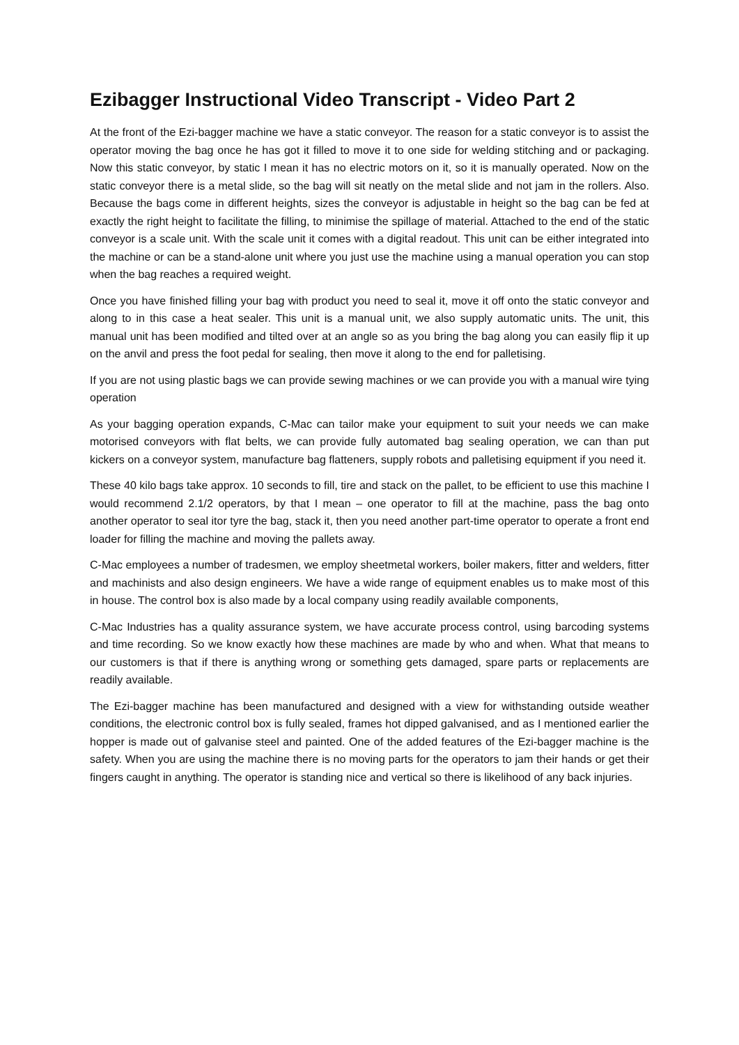Ezibagger Instructional Video Transcript - Video Part 2
At the front of the Ezi-bagger machine we have a static conveyor. The reason for a static conveyor is to assist the operator moving the bag once he has got it filled to move it to one side for welding stitching and or packaging. Now this static conveyor, by static I mean it has no electric motors on it, so it is manually operated. Now on the static conveyor there is a metal slide, so the bag will sit neatly on the metal slide and not jam in the rollers. Also. Because the bags come in different heights, sizes the conveyor is adjustable in height so the bag can be fed at exactly the right height to facilitate the filling, to minimise the spillage of material. Attached to the end of the static conveyor is a scale unit. With the scale unit it comes with a digital readout. This unit can be either integrated into the machine or can be a stand-alone unit where you just use the machine using a manual operation you can stop when the bag reaches a required weight.
Once you have finished filling your bag with product you need to seal it, move it off onto the static conveyor and along to in this case a heat sealer. This unit is a manual unit, we also supply automatic units. The unit, this manual unit has been modified and tilted over at an angle so as you bring the bag along you can easily flip it up on the anvil and press the foot pedal for sealing, then move it along to the end for palletising.
If you are not using plastic bags we can provide sewing machines or we can provide you with a manual wire tying operation
As your bagging operation expands, C-Mac can tailor make your equipment to suit your needs we can make motorised conveyors with flat belts, we can provide fully automated bag sealing operation, we can than put kickers on a conveyor system, manufacture bag flatteners, supply robots and palletising equipment if you need it.
These 40 kilo bags take approx. 10 seconds to fill, tire and stack on the pallet, to be efficient to use this machine I would recommend 2.1/2 operators, by that I mean – one operator to fill at the machine, pass the bag onto another operator to seal itor tyre the bag, stack it, then you need another part-time operator to operate a front end loader for filling the machine and moving the pallets away.
C-Mac employees a number of tradesmen, we employ sheetmetal workers, boiler makers, fitter and welders, fitter and machinists and also design engineers. We have a wide range of equipment enables us to make most of this in house. The control box is also made by a local company using readily available components,
C-Mac Industries has a quality assurance system, we have accurate process control, using barcoding systems and time recording. So we know exactly how these machines are made by who and when. What that means to our customers is that if there is anything wrong or something gets damaged, spare parts or replacements are readily available.
The Ezi-bagger machine has been manufactured and designed with a view for withstanding outside weather conditions, the electronic control box is fully sealed, frames hot dipped galvanised, and as I mentioned earlier the hopper is made out of galvanise steel and painted. One of the added features of the Ezi-bagger machine is the safety. When you are using the machine there is no moving parts for the operators to jam their hands or get their fingers caught in anything. The operator is standing nice and vertical so there is likelihood of any back injuries.